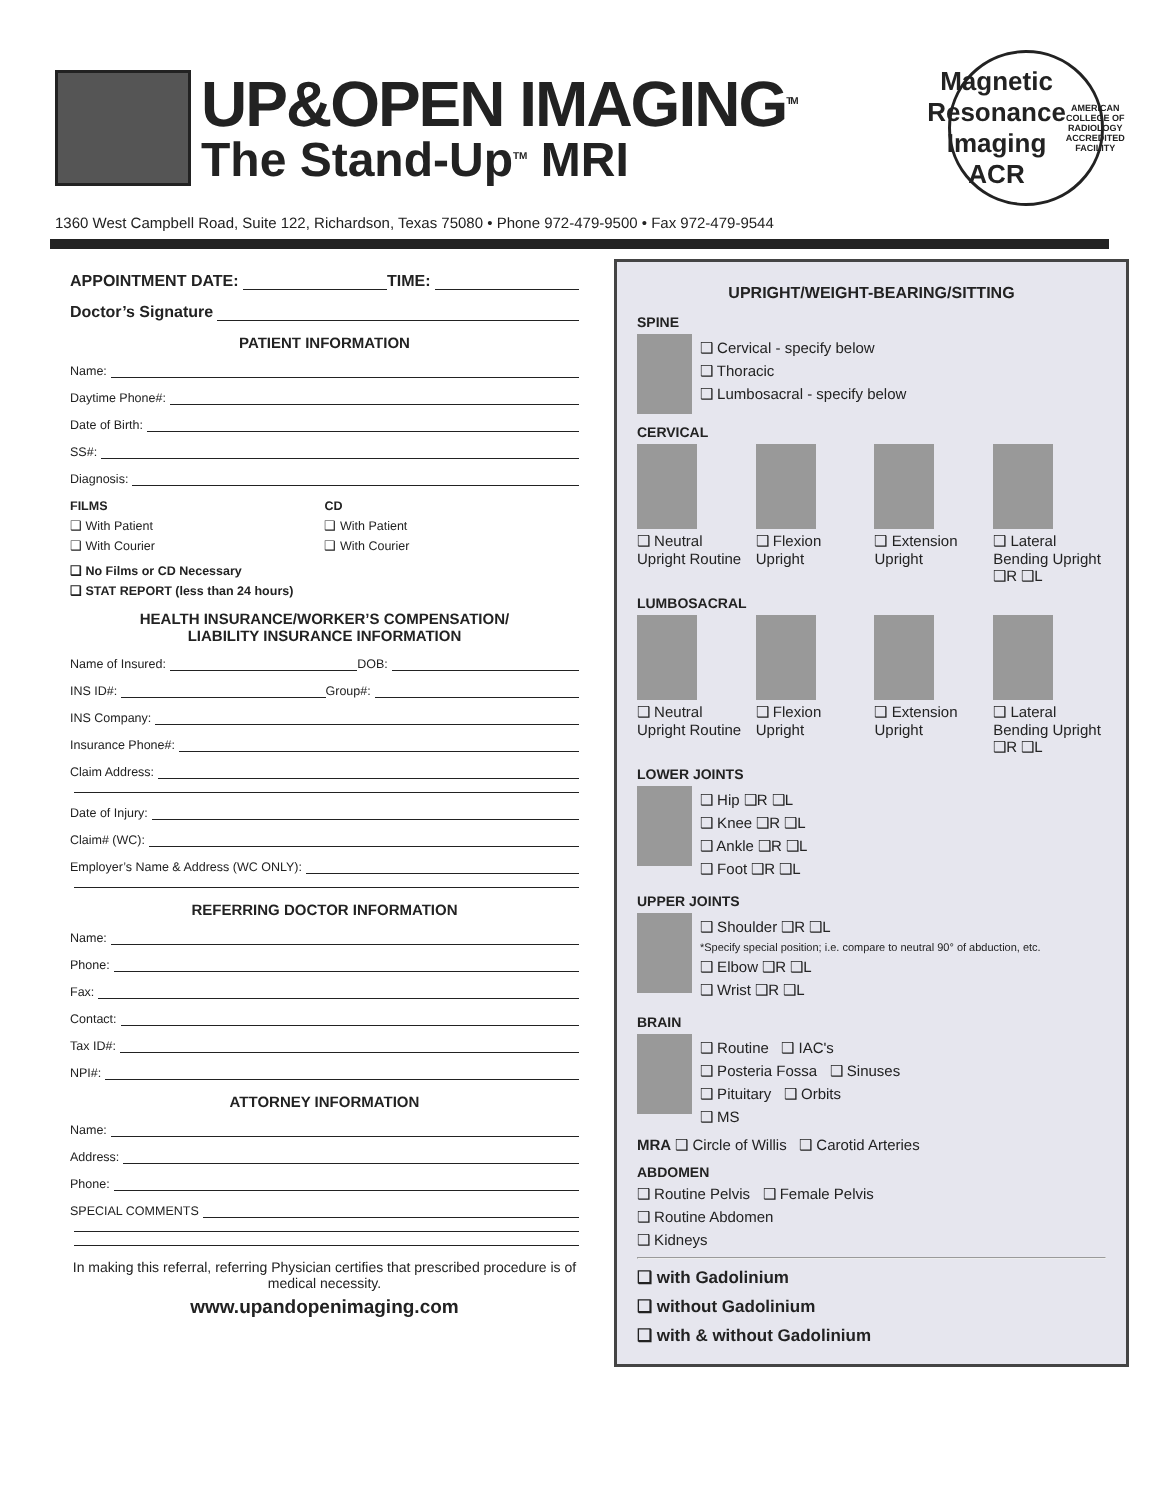UP&OPEN IMAGING<sup>TM</sup>
The Stand-Up<sup>TM</sup> MRI
Magnetic Resonance Imaging
ACR
AMERICAN COLLEGE OF RADIOLOGY
ACCREDITED FACILITY
1360 West Campbell Road, Suite 122, Richardson, Texas 75080 • Phone 972-479-9500 • Fax 972-479-9544
APPOINTMENT DATE: TIME:
Doctor’s Signature
PATIENT INFORMATION
Name:
Daytime Phone#:
Date of Birth:
SS#:
Diagnosis:
FILMS
❑ With Patient
❑ With Courier
CD
❑ With Patient
❑ With Courier
❑ No Films or CD Necessary
❑ STAT REPORT (less than 24 hours)
HEALTH INSURANCE/WORKER’S COMPENSATION/
LIABILITY INSURANCE INFORMATION
Name of Insured: DOB:
INS ID#: Group#:
INS Company:
Insurance Phone#:
Claim Address:
Date of Injury:
Claim# (WC):
Employer’s Name & Address (WC ONLY):
REFERRING DOCTOR INFORMATION
Name:
Phone:
Fax:
Contact:
Tax ID#:
NPI#:
ATTORNEY INFORMATION
Name:
Address:
Phone:
SPECIAL COMMENTS
In making this referral, referring Physician certifies that prescribed procedure is of medical necessity.
www.upandopenimaging.com
UPRIGHT/WEIGHT-BEARING/SITTING
SPINE
❑ Cervical - specify below
❑ Thoracic
❑ Lumbosacral - specify below
CERVICAL
❑ Neutral Upright Routine
❑ Flexion Upright
❑ Extension Upright
❑ Lateral Bending Upright
❑R ❑L
LUMBOSACRAL
❑ Neutral Upright Routine
❑ Flexion Upright
❑ Extension Upright
❑ Lateral Bending Upright
❑R ❑L
LOWER JOINTS
❑ Hip ❑R ❑L
❑ Knee ❑R ❑L
❑ Ankle ❑R ❑L
❑ Foot ❑R ❑L
UPPER JOINTS
❑ Shoulder ❑R ❑L
*Specify special position; i.e. compare to neutral 90° of abduction, etc.
❑ Elbow ❑R ❑L
❑ Wrist ❑R ❑L
BRAIN
❑ Routine ❑ IAC's
❑ Posteria Fossa ❑ Sinuses
❑ Pituitary ❑ Orbits
❑ MS
MRA ❑ Circle of Willis ❑ Carotid Arteries
ABDOMEN
❑ Routine Pelvis ❑ Female Pelvis
❑ Routine Abdomen
❑ Kidneys
❑ with Gadolinium
❑ without Gadolinium
❑ with & without Gadolinium